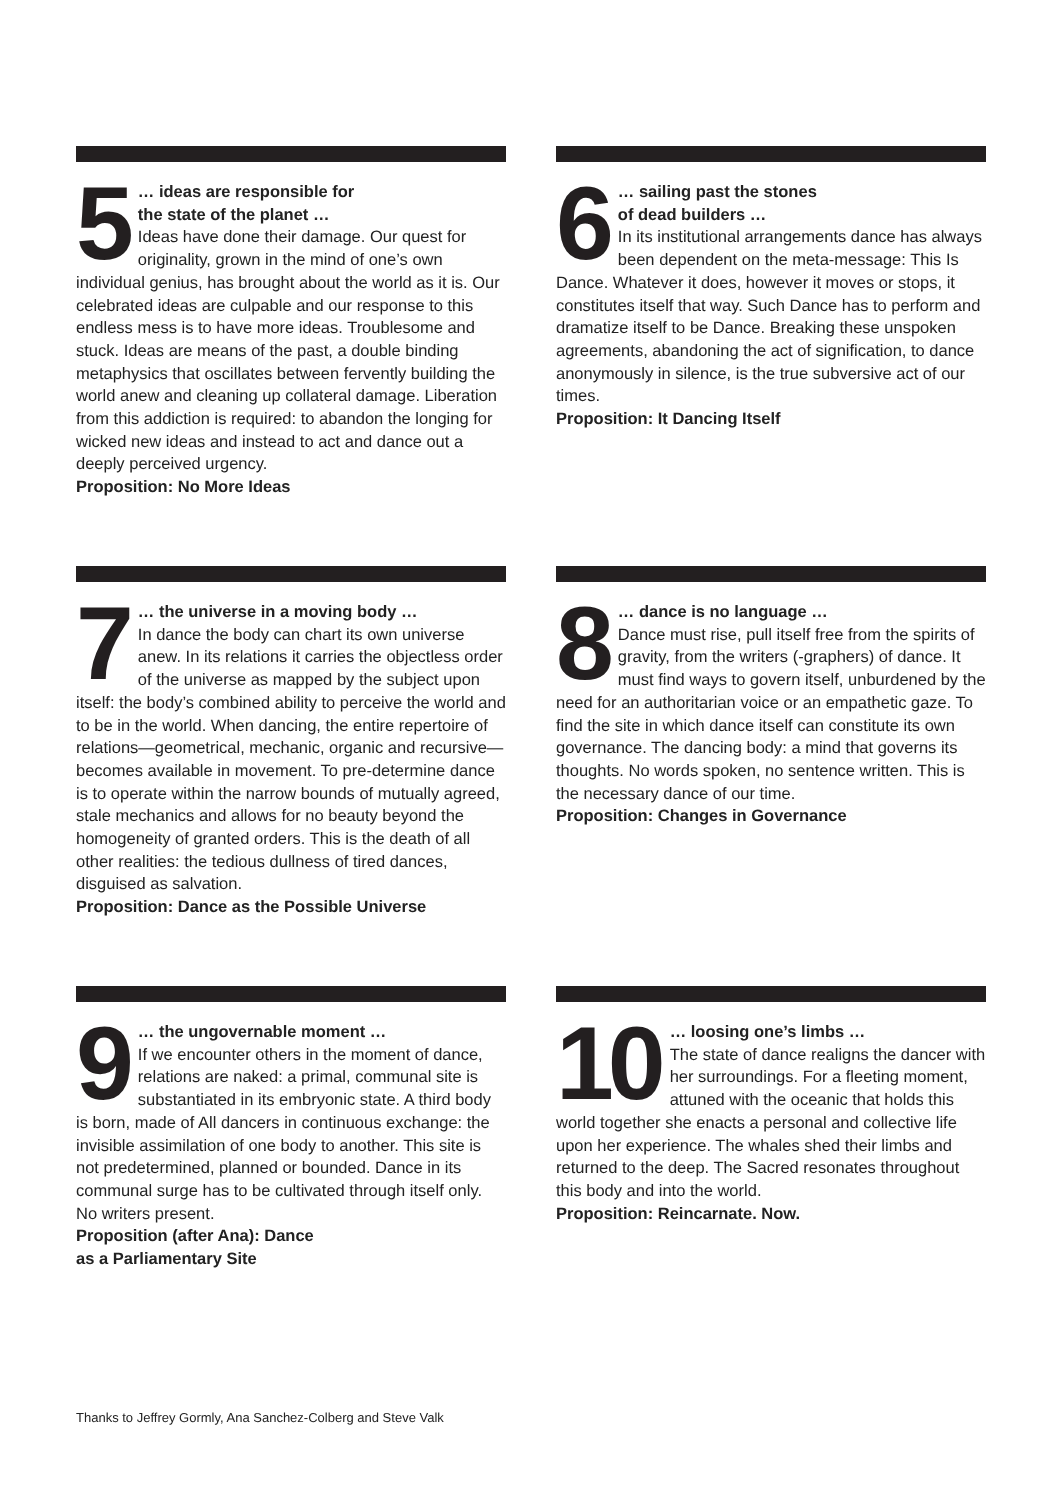5 … ideas are responsible for
the state of the planet …
Ideas have done their damage. Our quest for originality, grown in the mind of one’s own individual genius, has brought about the world as it is. Our celebrated ideas are culpable and our response to this endless mess is to have more ideas. Troublesome and stuck. Ideas are means of the past, a double binding metaphysics that oscillates between fervently building the world anew and cleaning up collateral damage. Liberation from this addiction is required: to abandon the longing for wicked new ideas and instead to act and dance out a deeply perceived urgency.
Proposition: No More Ideas
6 … sailing past the stones
of dead builders …
In its institutional arrangements dance has always been dependent on the meta-message: This Is Dance. Whatever it does, however it moves or stops, it constitutes itself that way. Such Dance has to perform and dramatize itself to be Dance. Breaking these unspoken agreements, abandoning the act of signification, to dance anonymously in silence, is the true subversive act of our times.
Proposition: It Dancing Itself
7 … the universe in a moving body …
In dance the body can chart its own universe anew. In its relations it carries the objectless order of the universe as mapped by the subject upon itself: the body’s combined ability to perceive the world and to be in the world. When dancing, the entire repertoire of relations—geometrical, mechanic, organic and recursive—becomes available in movement. To pre-determine dance is to operate within the narrow bounds of mutually agreed, stale mechanics and allows for no beauty beyond the homogeneity of granted orders. This is the death of all other realities: the tedious dullness of tired dances, disguised as salvation.
Proposition: Dance as the Possible Universe
8 … dance is no language …
Dance must rise, pull itself free from the spirits of gravity, from the writers (-graphers) of dance. It must find ways to govern itself, unburdened by the need for an authoritarian voice or an empathetic gaze. To find the site in which dance itself can constitute its own governance. The dancing body: a mind that governs its thoughts. No words spoken, no sentence written. This is the necessary dance of our time.
Proposition: Changes in Governance
9 … the ungovernable moment …
If we encounter others in the moment of dance, relations are naked: a primal, communal site is substantiated in its embryonic state. A third body is born, made of All dancers in continuous exchange: the invisible assimilation of one body to another. This site is not predetermined, planned or bounded. Dance in its communal surge has to be cultivated through itself only. No writers present.
Proposition (after Ana): Dance
as a Parliamentary Site
10 … loosing one’s limbs …
The state of dance realigns the dancer with her surroundings. For a fleeting moment, attuned with the oceanic that holds this world together she enacts a personal and collective life upon her experience. The whales shed their limbs and returned to the deep. The Sacred resonates throughout this body and into the world.
Proposition: Reincarnate. Now.
Thanks to Jeffrey Gormly, Ana Sanchez-Colberg and Steve Valk